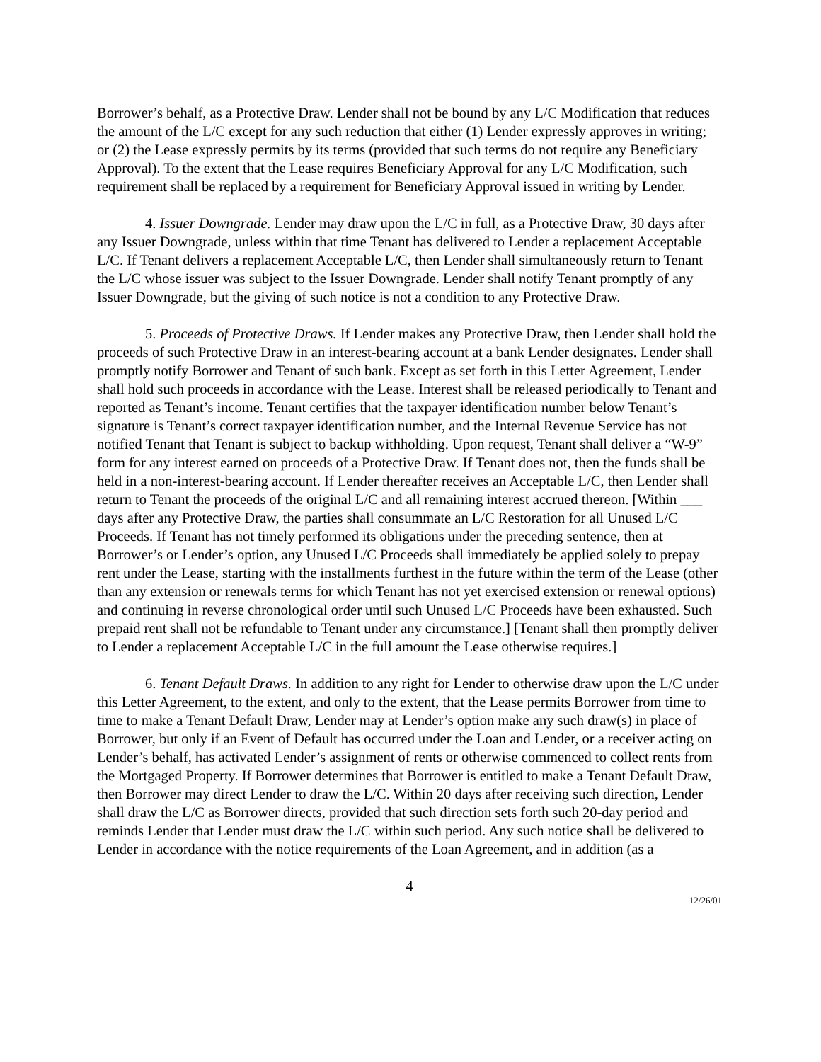Borrower’s behalf, as a Protective Draw. Lender shall not be bound by any L/C Modification that reduces the amount of the L/C except for any such reduction that either (1) Lender expressly approves in writing; or (2) the Lease expressly permits by its terms (provided that such terms do not require any Beneficiary Approval). To the extent that the Lease requires Beneficiary Approval for any L/C Modification, such requirement shall be replaced by a requirement for Beneficiary Approval issued in writing by Lender.
4. Issuer Downgrade. Lender may draw upon the L/C in full, as a Protective Draw, 30 days after any Issuer Downgrade, unless within that time Tenant has delivered to Lender a replacement Acceptable L/C. If Tenant delivers a replacement Acceptable L/C, then Lender shall simultaneously return to Tenant the L/C whose issuer was subject to the Issuer Downgrade. Lender shall notify Tenant promptly of any Issuer Downgrade, but the giving of such notice is not a condition to any Protective Draw.
5. Proceeds of Protective Draws. If Lender makes any Protective Draw, then Lender shall hold the proceeds of such Protective Draw in an interest-bearing account at a bank Lender designates. Lender shall promptly notify Borrower and Tenant of such bank. Except as set forth in this Letter Agreement, Lender shall hold such proceeds in accordance with the Lease. Interest shall be released periodically to Tenant and reported as Tenant’s income. Tenant certifies that the taxpayer identification number below Tenant’s signature is Tenant’s correct taxpayer identification number, and the Internal Revenue Service has not notified Tenant that Tenant is subject to backup withholding. Upon request, Tenant shall deliver a “W-9” form for any interest earned on proceeds of a Protective Draw. If Tenant does not, then the funds shall be held in a non-interest-bearing account. If Lender thereafter receives an Acceptable L/C, then Lender shall return to Tenant the proceeds of the original L/C and all remaining interest accrued thereon. [Within ___ days after any Protective Draw, the parties shall consummate an L/C Restoration for all Unused L/C Proceeds. If Tenant has not timely performed its obligations under the preceding sentence, then at Borrower’s or Lender’s option, any Unused L/C Proceeds shall immediately be applied solely to prepay rent under the Lease, starting with the installments furthest in the future within the term of the Lease (other than any extension or renewals terms for which Tenant has not yet exercised extension or renewal options) and continuing in reverse chronological order until such Unused L/C Proceeds have been exhausted. Such prepaid rent shall not be refundable to Tenant under any circumstance.] [Tenant shall then promptly deliver to Lender a replacement Acceptable L/C in the full amount the Lease otherwise requires.]
6. Tenant Default Draws. In addition to any right for Lender to otherwise draw upon the L/C under this Letter Agreement, to the extent, and only to the extent, that the Lease permits Borrower from time to time to make a Tenant Default Draw, Lender may at Lender’s option make any such draw(s) in place of Borrower, but only if an Event of Default has occurred under the Loan and Lender, or a receiver acting on Lender’s behalf, has activated Lender’s assignment of rents or otherwise commenced to collect rents from the Mortgaged Property. If Borrower determines that Borrower is entitled to make a Tenant Default Draw, then Borrower may direct Lender to draw the L/C. Within 20 days after receiving such direction, Lender shall draw the L/C as Borrower directs, provided that such direction sets forth such 20-day period and reminds Lender that Lender must draw the L/C within such period. Any such notice shall be delivered to Lender in accordance with the notice requirements of the Loan Agreement, and in addition (as a
4
12/26/01